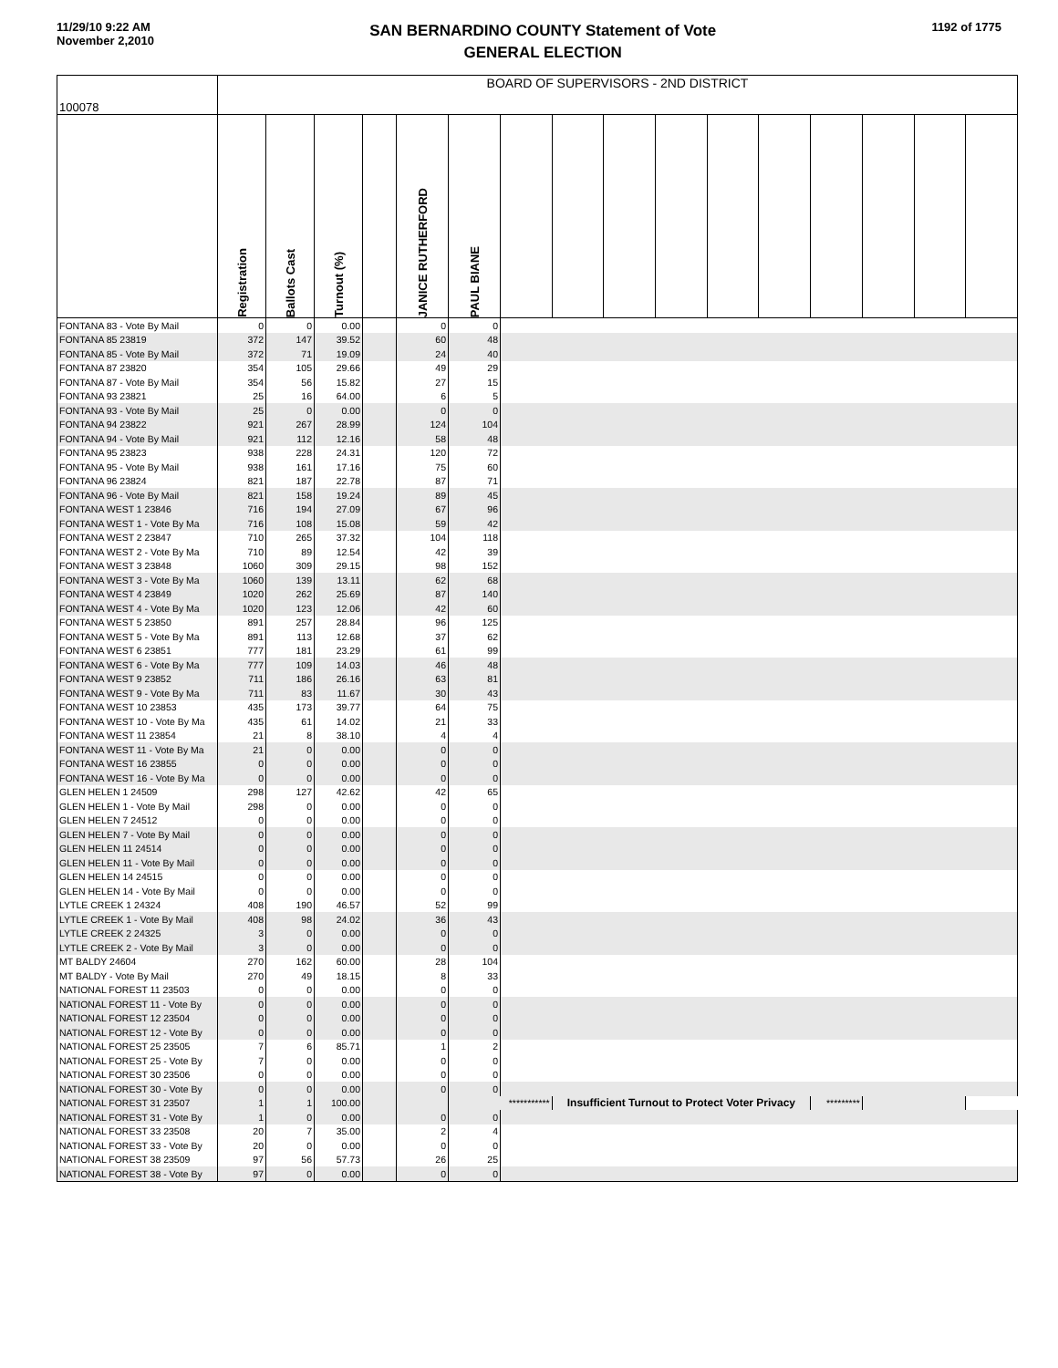11/29/10 9:22 AM
November 2,2010
SAN BERNARDINO COUNTY Statement of Vote
GENERAL ELECTION
1192 of 1775
| 100078 | BOARD OF SUPERVISORS - 2ND DISTRICT | | | | | | | | | | | | | | | |
| --- | --- | --- | --- | --- | --- | --- | --- | --- | --- | --- | --- | --- | --- | --- | --- | --- |
| | Registration | Ballots Cast | Turnout (%) | | JANICE RUTHERFORD | PAUL BIANE | | | | | | | | | | |
| FONTANA 83 - Vote By Mail | 0 | 0 | 0.00 | | 0 | 0 | | | | | | | | | | |
| FONTANA 85 23819 | 372 | 147 | 39.52 | | 60 | 48 | | | | | | | | | | |
| FONTANA 85 - Vote By Mail | 372 | 71 | 19.09 | | 24 | 40 | | | | | | | | | | |
| FONTANA 87 23820 | 354 | 105 | 29.66 | | 49 | 29 | | | | | | | | | | |
| FONTANA 87 - Vote By Mail | 354 | 56 | 15.82 | | 27 | 15 | | | | | | | | | | |
| FONTANA 93 23821 | 25 | 16 | 64.00 | | 6 | 5 | | | | | | | | | | |
| FONTANA 93 - Vote By Mail | 25 | 0 | 0.00 | | 0 | 0 | | | | | | | | | | |
| FONTANA 94 23822 | 921 | 267 | 28.99 | | 124 | 104 | | | | | | | | | | |
| FONTANA 94 - Vote By Mail | 921 | 112 | 12.16 | | 58 | 48 | | | | | | | | | | |
| FONTANA 95 23823 | 938 | 228 | 24.31 | | 120 | 72 | | | | | | | | | | |
| FONTANA 95 - Vote By Mail | 938 | 161 | 17.16 | | 75 | 60 | | | | | | | | | | |
| FONTANA 96 23824 | 821 | 187 | 22.78 | | 87 | 71 | | | | | | | | | | |
| FONTANA 96 - Vote By Mail | 821 | 158 | 19.24 | | 89 | 45 | | | | | | | | | | |
| FONTANA WEST 1 23846 | 716 | 194 | 27.09 | | 67 | 96 | | | | | | | | | | |
| FONTANA WEST 1 - Vote By Ma | 716 | 108 | 15.08 | | 59 | 42 | | | | | | | | | | |
| FONTANA WEST 2 23847 | 710 | 265 | 37.32 | | 104 | 118 | | | | | | | | | | |
| FONTANA WEST 2 - Vote By Ma | 710 | 89 | 12.54 | | 42 | 39 | | | | | | | | | | |
| FONTANA WEST 3 23848 | 1060 | 309 | 29.15 | | 98 | 152 | | | | | | | | | | |
| FONTANA WEST 3 - Vote By Ma | 1060 | 139 | 13.11 | | 62 | 68 | | | | | | | | | | |
| FONTANA WEST 4 23849 | 1020 | 262 | 25.69 | | 87 | 140 | | | | | | | | | | |
| FONTANA WEST 4 - Vote By Ma | 1020 | 123 | 12.06 | | 42 | 60 | | | | | | | | | | |
| FONTANA WEST 5 23850 | 891 | 257 | 28.84 | | 96 | 125 | | | | | | | | | | |
| FONTANA WEST 5 - Vote By Ma | 891 | 113 | 12.68 | | 37 | 62 | | | | | | | | | | |
| FONTANA WEST 6 23851 | 777 | 181 | 23.29 | | 61 | 99 | | | | | | | | | | |
| FONTANA WEST 6 - Vote By Ma | 777 | 109 | 14.03 | | 46 | 48 | | | | | | | | | | |
| FONTANA WEST 9 23852 | 711 | 186 | 26.16 | | 63 | 81 | | | | | | | | | | |
| FONTANA WEST 9 - Vote By Ma | 711 | 83 | 11.67 | | 30 | 43 | | | | | | | | | | |
| FONTANA WEST 10 23853 | 435 | 173 | 39.77 | | 64 | 75 | | | | | | | | | | |
| FONTANA WEST 10 - Vote By Ma | 435 | 61 | 14.02 | | 21 | 33 | | | | | | | | | | |
| FONTANA WEST 11 23854 | 21 | 8 | 38.10 | | 4 | 4 | | | | | | | | | | |
| FONTANA WEST 11 - Vote By Ma | 21 | 0 | 0.00 | | 0 | 0 | | | | | | | | | | |
| FONTANA WEST 16 23855 | 0 | 0 | 0.00 | | 0 | 0 | | | | | | | | | | |
| FONTANA WEST 16 - Vote By Ma | 0 | 0 | 0.00 | | 0 | 0 | | | | | | | | | | |
| GLEN HELEN 1 24509 | 298 | 127 | 42.62 | | 42 | 65 | | | | | | | | | | |
| GLEN HELEN 1 - Vote By Mail | 298 | 0 | 0.00 | | 0 | 0 | | | | | | | | | | |
| GLEN HELEN 7 24512 | 0 | 0 | 0.00 | | 0 | 0 | | | | | | | | | | |
| GLEN HELEN 7 - Vote By Mail | 0 | 0 | 0.00 | | 0 | 0 | | | | | | | | | | |
| GLEN HELEN 11 24514 | 0 | 0 | 0.00 | | 0 | 0 | | | | | | | | | | |
| GLEN HELEN 11 - Vote By Mail | 0 | 0 | 0.00 | | 0 | 0 | | | | | | | | | | |
| GLEN HELEN 14 24515 | 0 | 0 | 0.00 | | 0 | 0 | | | | | | | | | | |
| GLEN HELEN 14 - Vote By Mail | 0 | 0 | 0.00 | | 0 | 0 | | | | | | | | | | |
| LYTLE CREEK 1 24324 | 408 | 190 | 46.57 | | 52 | 99 | | | | | | | | | | |
| LYTLE CREEK 1 - Vote By Mail | 408 | 98 | 24.02 | | 36 | 43 | | | | | | | | | | |
| LYTLE CREEK 2 24325 | 3 | 0 | 0.00 | | 0 | 0 | | | | | | | | | | |
| LYTLE CREEK 2 - Vote By Mail | 3 | 0 | 0.00 | | 0 | 0 | | | | | | | | | | |
| MT BALDY 24604 | 270 | 162 | 60.00 | | 28 | 104 | | | | | | | | | | |
| MT BALDY - Vote By Mail | 270 | 49 | 18.15 | | 8 | 33 | | | | | | | | | | |
| NATIONAL FOREST 11 23503 | 0 | 0 | 0.00 | | 0 | 0 | | | | | | | | | | |
| NATIONAL FOREST 11 - Vote By | 0 | 0 | 0.00 | | 0 | 0 | | | | | | | | | | |
| NATIONAL FOREST 12 23504 | 0 | 0 | 0.00 | | 0 | 0 | | | | | | | | | | |
| NATIONAL FOREST 12 - Vote By | 0 | 0 | 0.00 | | 0 | 0 | | | | | | | | | | |
| NATIONAL FOREST 25 23505 | 7 | 6 | 85.71 | | 1 | 2 | | | | | | | | | | |
| NATIONAL FOREST 25 - Vote By | 7 | 0 | 0.00 | | 0 | 0 | | | | | | | | | | |
| NATIONAL FOREST 30 23506 | 0 | 0 | 0.00 | | 0 | 0 | | | | | | | | | | |
| NATIONAL FOREST 30 - Vote By | 0 | 0 | 0.00 | | 0 | 0 | | | | | | | | | | |
| NATIONAL FOREST 31 23507 | 1 | 1 | 100.00 | | | *********** | | Insufficient Turnout to Protect Voter Privacy | | | | | ********* | | | |
| NATIONAL FOREST 31 - Vote By | 1 | 0 | 0.00 | | 0 | 0 | | | | | | | | | | |
| NATIONAL FOREST 33 23508 | 20 | 7 | 35.00 | | 2 | 4 | | | | | | | | | | |
| NATIONAL FOREST 33 - Vote By | 20 | 0 | 0.00 | | 0 | 0 | | | | | | | | | | |
| NATIONAL FOREST 38 23509 | 97 | 56 | 57.73 | | 26 | 25 | | | | | | | | | | |
| NATIONAL FOREST 38 - Vote By | 97 | 0 | 0.00 | | 0 | 0 | | | | | | | | | | |